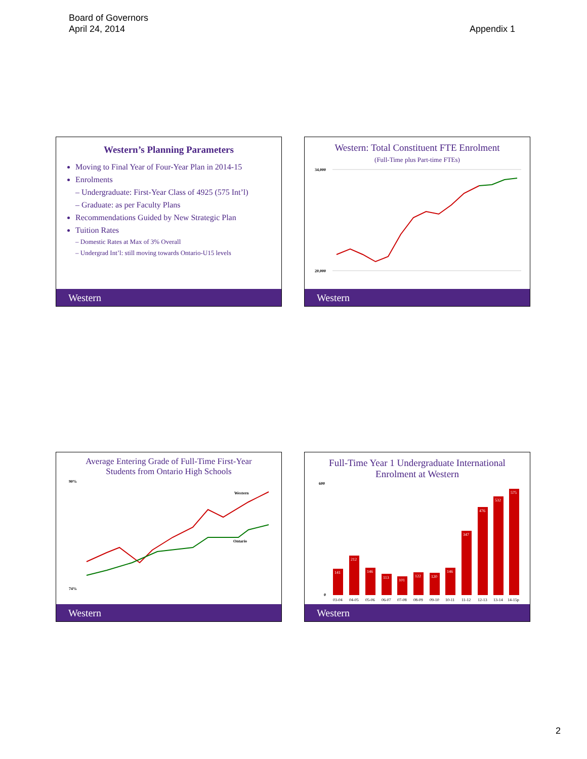Board of Governors
April 24, 2014
Appendix 1
Western’s Planning Parameters
Moving to Final Year of Four-Year Plan in 2014-15
Enrolments
– Undergraduate: First-Year Class of 4925 (575 Int’l)
– Graduate: as per Faculty Plans
Recommendations Guided by New Strategic Plan
Tuition Rates
– Domestic Rates at Max of 3% Overall
– Undergrad Int’l: still moving towards Ontario-U15 levels
Western
Western: Total Constituent FTE Enrolment
(Full-Time plus Part-time FTEs)
34,000
20,000
Western
Average Entering Grade of Full-Time First-Year
Students from Ontario High Schools
90%
74%
Western
Ontario
Western
Full-Time Year 1 Undergraduate International
Enrolment at Western
600
0
141
212
146
113
101
122
120
146
347
476
532
575
03-04
04-05
05-06
06-07
07-08
08-09
09-10
10-11
11-12
12-13
13-14
14-15p
Western
2